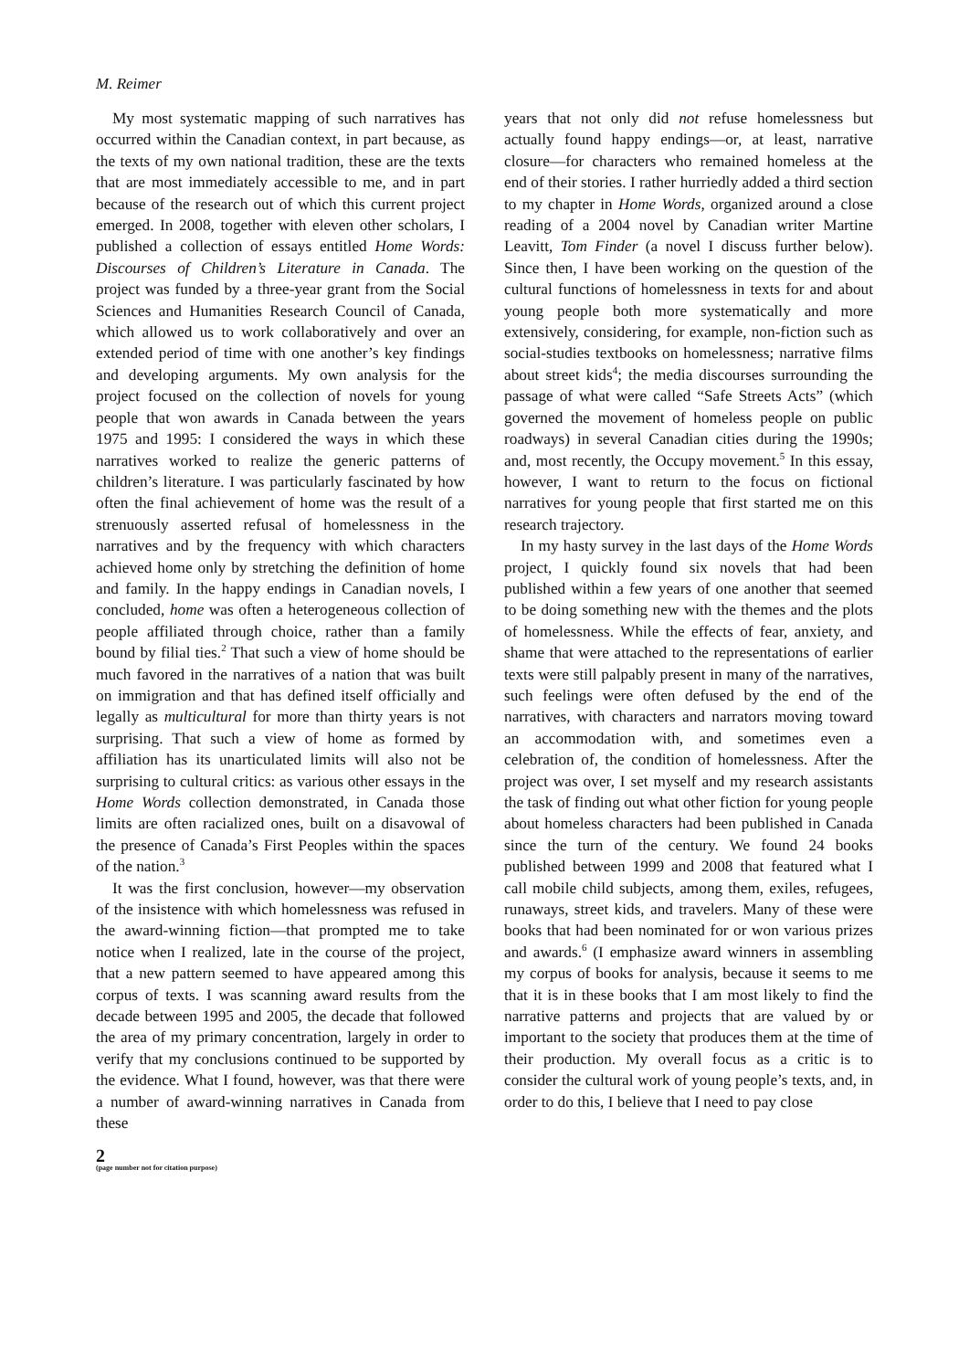M. Reimer
My most systematic mapping of such narratives has occurred within the Canadian context, in part because, as the texts of my own national tradition, these are the texts that are most immediately accessible to me, and in part because of the research out of which this current project emerged. In 2008, together with eleven other scholars, I published a collection of essays entitled Home Words: Discourses of Children’s Literature in Canada. The project was funded by a three-year grant from the Social Sciences and Humanities Research Council of Canada, which allowed us to work collaboratively and over an extended period of time with one another’s key findings and developing arguments. My own analysis for the project focused on the collection of novels for young people that won awards in Canada between the years 1975 and 1995: I considered the ways in which these narratives worked to realize the generic patterns of children’s literature. I was particularly fascinated by how often the final achievement of home was the result of a strenuously asserted refusal of homelessness in the narratives and by the frequency with which characters achieved home only by stretching the definition of home and family. In the happy endings in Canadian novels, I concluded, home was often a heterogeneous collection of people affiliated through choice, rather than a family bound by filial ties.<sup>2</sup> That such a view of home should be much favored in the narratives of a nation that was built on immigration and that has defined itself officially and legally as multicultural for more than thirty years is not surprising. That such a view of home as formed by affiliation has its unarticulated limits will also not be surprising to cultural critics: as various other essays in the Home Words collection demonstrated, in Canada those limits are often racialized ones, built on a disavowal of the presence of Canada’s First Peoples within the spaces of the nation.<sup>3</sup>
It was the first conclusion, however—my observation of the insistence with which homelessness was refused in the award-winning fiction—that prompted me to take notice when I realized, late in the course of the project, that a new pattern seemed to have appeared among this corpus of texts. I was scanning award results from the decade between 1995 and 2005, the decade that followed the area of my primary concentration, largely in order to verify that my conclusions continued to be supported by the evidence. What I found, however, was that there were a number of award-winning narratives in Canada from these
2
(page number not for citation purpose)
years that not only did not refuse homelessness but actually found happy endings—or, at least, narrative closure—for characters who remained homeless at the end of their stories. I rather hurriedly added a third section to my chapter in Home Words, organized around a close reading of a 2004 novel by Canadian writer Martine Leavitt, Tom Finder (a novel I discuss further below). Since then, I have been working on the question of the cultural functions of homelessness in texts for and about young people both more systematically and more extensively, considering, for example, non-fiction such as social-studies textbooks on homelessness; narrative films about street kids<sup>4</sup>; the media discourses surrounding the passage of what were called “Safe Streets Acts” (which governed the movement of homeless people on public roadways) in several Canadian cities during the 1990s; and, most recently, the Occupy movement.<sup>5</sup> In this essay, however, I want to return to the focus on fictional narratives for young people that first started me on this research trajectory.
In my hasty survey in the last days of the Home Words project, I quickly found six novels that had been published within a few years of one another that seemed to be doing something new with the themes and the plots of homelessness. While the effects of fear, anxiety, and shame that were attached to the representations of earlier texts were still palpably present in many of the narratives, such feelings were often defused by the end of the narratives, with characters and narrators moving toward an accommodation with, and sometimes even a celebration of, the condition of homelessness. After the project was over, I set myself and my research assistants the task of finding out what other fiction for young people about homeless characters had been published in Canada since the turn of the century. We found 24 books published between 1999 and 2008 that featured what I call mobile child subjects, among them, exiles, refugees, runaways, street kids, and travelers. Many of these were books that had been nominated for or won various prizes and awards.<sup>6</sup> (I emphasize award winners in assembling my corpus of books for analysis, because it seems to me that it is in these books that I am most likely to find the narrative patterns and projects that are valued by or important to the society that produces them at the time of their production. My overall focus as a critic is to consider the cultural work of young people’s texts, and, in order to do this, I believe that I need to pay close